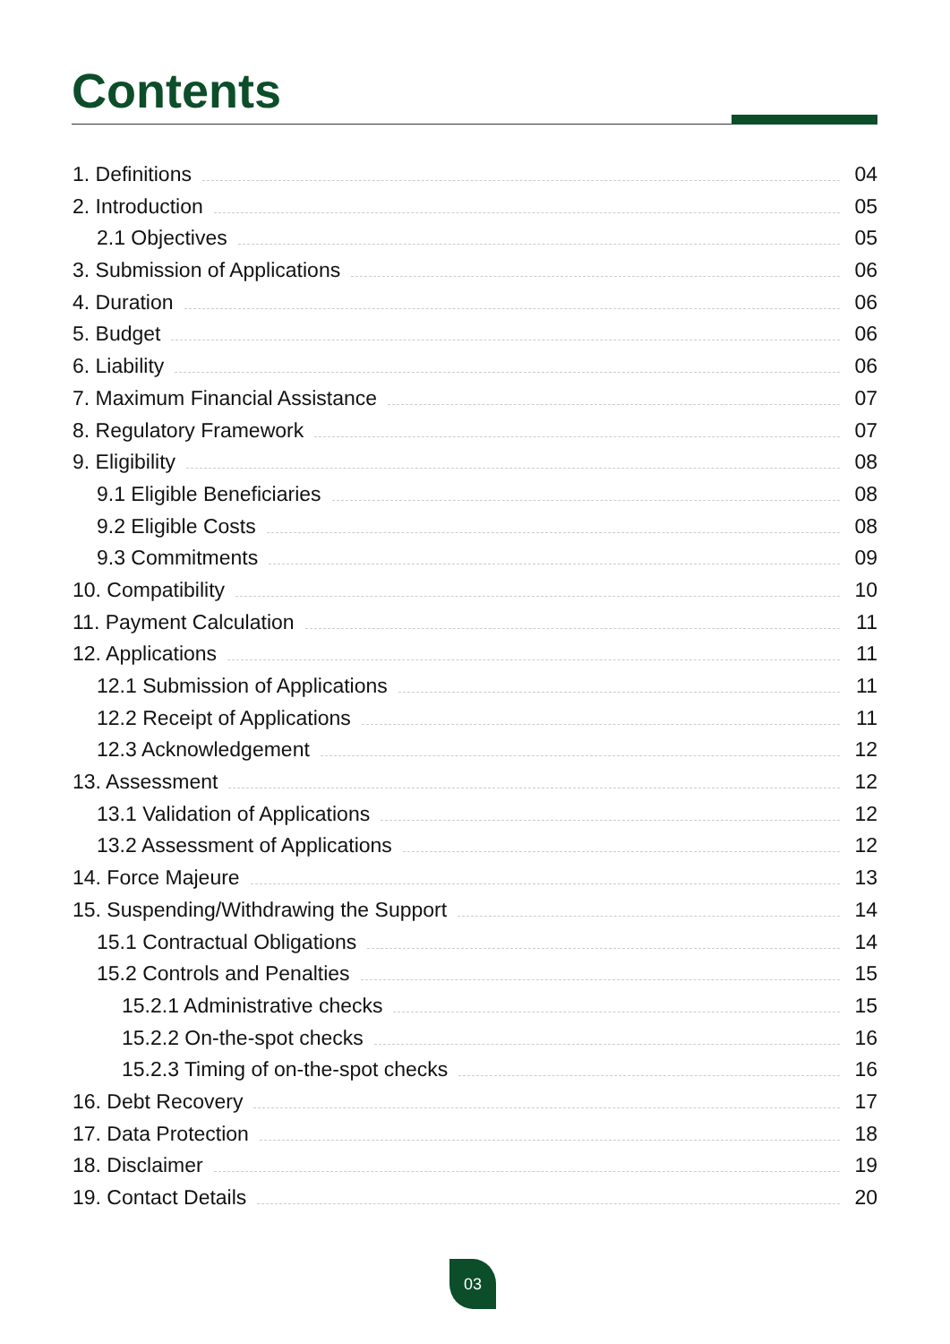Contents
1. Definitions 04
2. Introduction 05
2.1 Objectives 05
3. Submission of Applications 06
4. Duration 06
5. Budget 06
6. Liability 06
7. Maximum Financial Assistance 07
8. Regulatory Framework 07
9. Eligibility 08
9.1 Eligible Beneficiaries 08
9.2 Eligible Costs 08
9.3 Commitments 09
10. Compatibility 10
11. Payment Calculation 11
12. Applications 11
12.1 Submission of Applications 11
12.2 Receipt of Applications 11
12.3 Acknowledgement 12
13. Assessment 12
13.1 Validation of Applications 12
13.2 Assessment of Applications 12
14. Force Majeure 13
15. Suspending/Withdrawing the Support 14
15.1 Contractual Obligations 14
15.2 Controls and Penalties 15
15.2.1 Administrative checks 15
15.2.2 On-the-spot checks 16
15.2.3 Timing of on-the-spot checks 16
16. Debt Recovery 17
17. Data Protection 18
18. Disclaimer 19
19. Contact Details 20
03